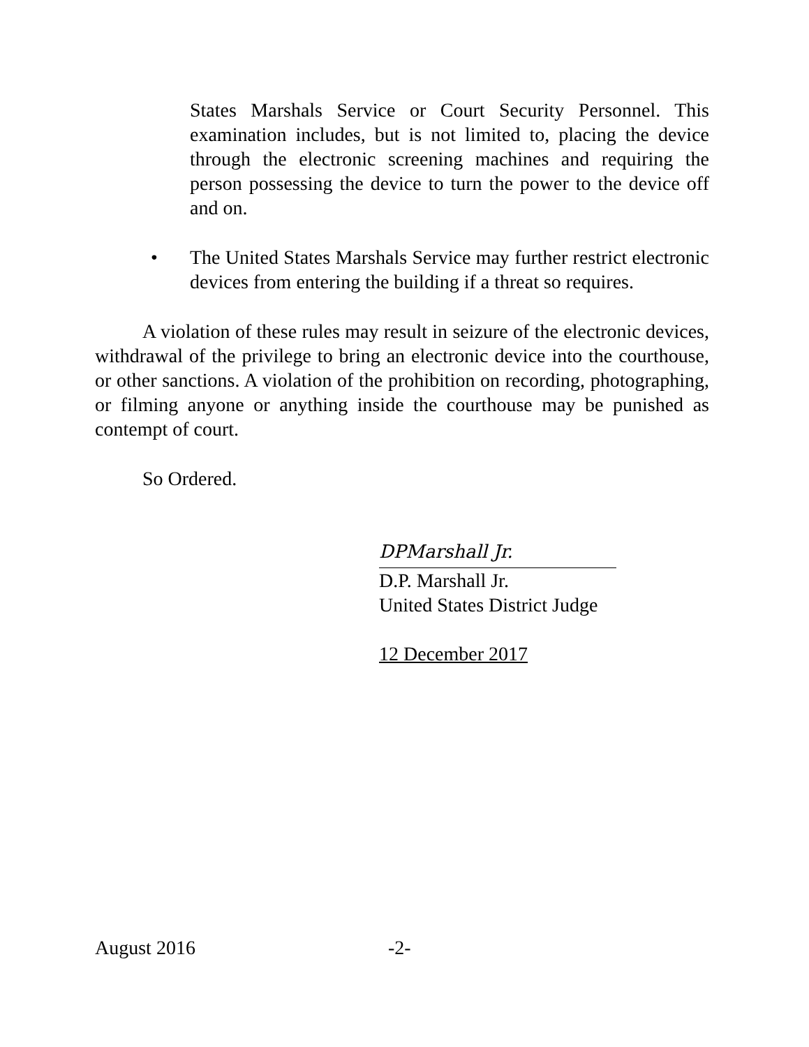States Marshals Service or Court Security Personnel. This examination includes, but is not limited to, placing the device through the electronic screening machines and requiring the person possessing the device to turn the power to the device off and on.
• The United States Marshals Service may further restrict electronic devices from entering the building if a threat so requires.
A violation of these rules may result in seizure of the electronic devices, withdrawal of the privilege to bring an electronic device into the courthouse, or other sanctions. A violation of the prohibition on recording, photographing, or filming anyone or anything inside the courthouse may be punished as contempt of court.
So Ordered.
DPMarshall Jr.
D.P. Marshall Jr.
United States District Judge
12 December 2017
August 2016 -2-